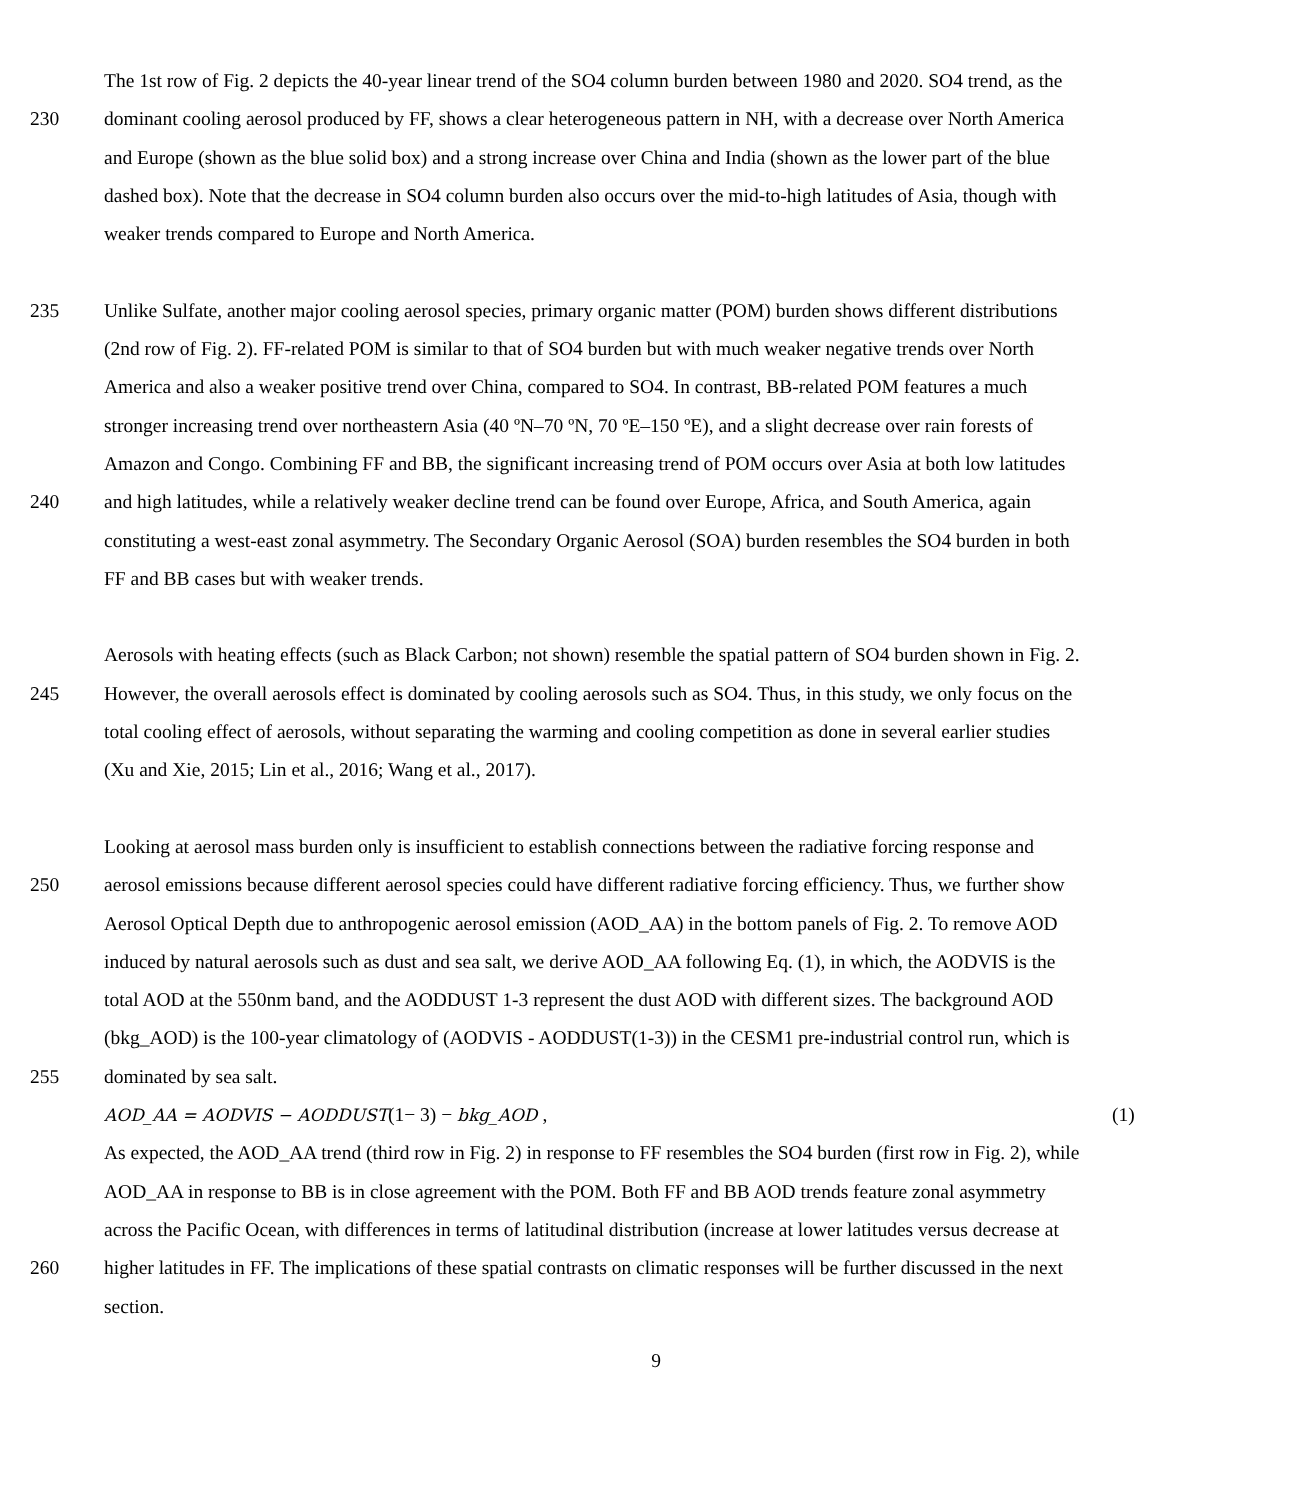The 1st row of Fig. 2 depicts the 40-year linear trend of the SO4 column burden between 1980 and 2020. SO4 trend, as the
230 dominant cooling aerosol produced by FF, shows a clear heterogeneous pattern in NH, with a decrease over North America
and Europe (shown as the blue solid box) and a strong increase over China and India (shown as the lower part of the blue
dashed box). Note that the decrease in SO4 column burden also occurs over the mid-to-high latitudes of Asia, though with
weaker trends compared to Europe and North America.
235 Unlike Sulfate, another major cooling aerosol species, primary organic matter (POM) burden shows different distributions
(2nd row of Fig. 2). FF-related POM is similar to that of SO4 burden but with much weaker negative trends over North
America and also a weaker positive trend over China, compared to SO4. In contrast, BB-related POM features a much
stronger increasing trend over northeastern Asia (40 ºN–70 ºN, 70 ºE–150 ºE), and a slight decrease over rain forests of
Amazon and Congo. Combining FF and BB, the significant increasing trend of POM occurs over Asia at both low latitudes
240 and high latitudes, while a relatively weaker decline trend can be found over Europe, Africa, and South America, again
constituting a west-east zonal asymmetry. The Secondary Organic Aerosol (SOA) burden resembles the SO4 burden in both
FF and BB cases but with weaker trends.
Aerosols with heating effects (such as Black Carbon; not shown) resemble the spatial pattern of SO4 burden shown in Fig. 2.
245 However, the overall aerosols effect is dominated by cooling aerosols such as SO4. Thus, in this study, we only focus on the
total cooling effect of aerosols, without separating the warming and cooling competition as done in several earlier studies
(Xu and Xie, 2015; Lin et al., 2016; Wang et al., 2017).
Looking at aerosol mass burden only is insufficient to establish connections between the radiative forcing response and
250 aerosol emissions because different aerosol species could have different radiative forcing efficiency. Thus, we further show
Aerosol Optical Depth due to anthropogenic aerosol emission (AOD_AA) in the bottom panels of Fig. 2. To remove AOD
induced by natural aerosols such as dust and sea salt, we derive AOD_AA following Eq. (1), in which, the AODVIS is the
total AOD at the 550nm band, and the AODDUST 1-3 represent the dust AOD with different sizes. The background AOD
(bkg_AOD) is the 100-year climatology of (AODVIS - AODDUST(1-3)) in the CESM1 pre-industrial control run, which is
255 dominated by sea salt.
AOD_AA = AODVIS − AODDUST(1− 3) − bkg_AOD , (1)
As expected, the AOD_AA trend (third row in Fig. 2) in response to FF resembles the SO4 burden (first row in Fig. 2), while
AOD_AA in response to BB is in close agreement with the POM. Both FF and BB AOD trends feature zonal asymmetry
across the Pacific Ocean, with differences in terms of latitudinal distribution (increase at lower latitudes versus decrease at
260 higher latitudes in FF. The implications of these spatial contrasts on climatic responses will be further discussed in the next
section.
9